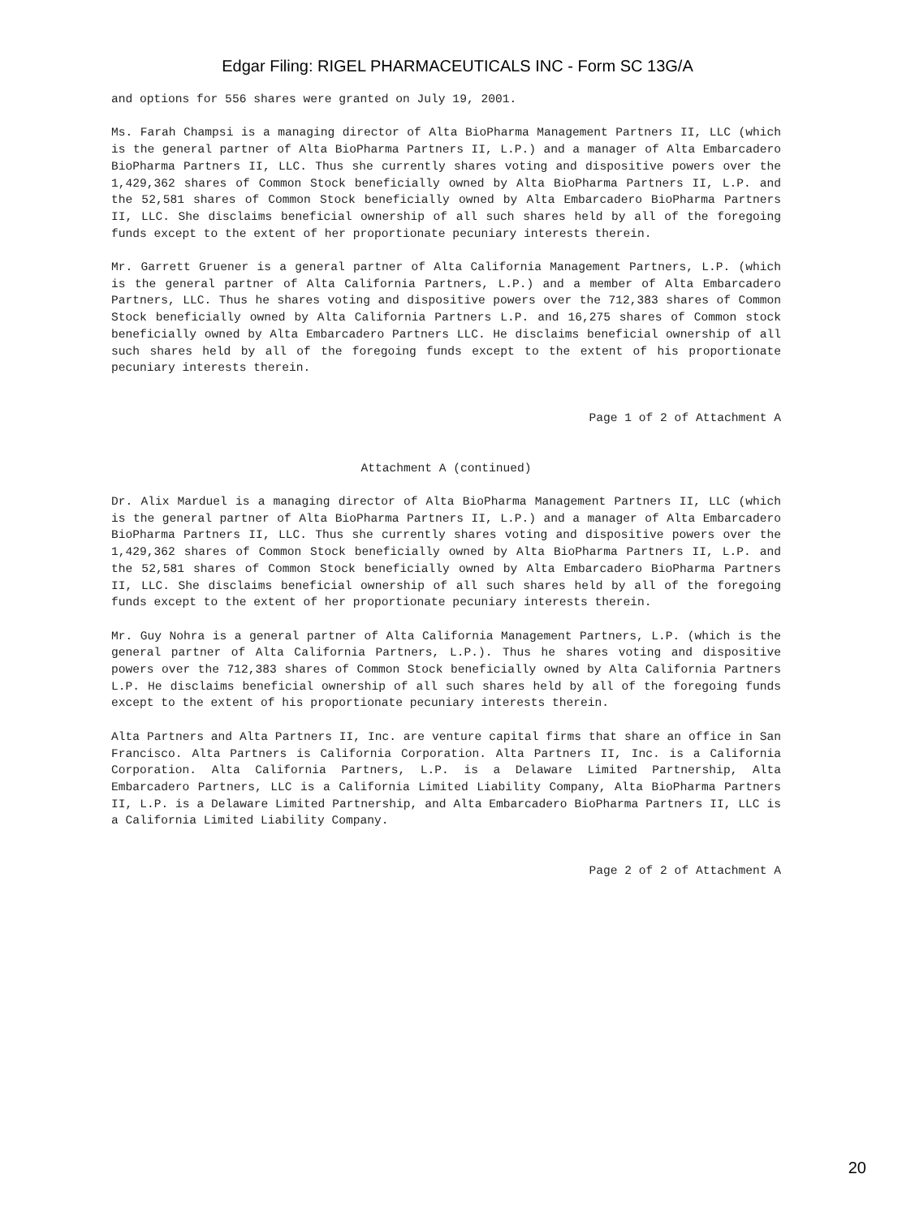Edgar Filing: RIGEL PHARMACEUTICALS INC - Form SC 13G/A
and options for 556 shares were granted on July 19, 2001.
Ms. Farah Champsi is a managing director of Alta BioPharma Management Partners II, LLC (which is the general partner of Alta BioPharma Partners II, L.P.) and a manager of Alta Embarcadero BioPharma Partners II, LLC. Thus she currently shares voting and dispositive powers over the 1,429,362 shares of Common Stock beneficially owned by Alta BioPharma Partners II, L.P. and the 52,581 shares of Common Stock beneficially owned by Alta Embarcadero BioPharma Partners II, LLC. She disclaims beneficial ownership of all such shares held by all of the foregoing funds except to the extent of her proportionate pecuniary interests therein.
Mr. Garrett Gruener is a general partner of Alta California Management Partners, L.P. (which is the general partner of Alta California Partners, L.P.) and a member of Alta Embarcadero Partners, LLC. Thus he shares voting and dispositive powers over the 712,383 shares of Common Stock beneficially owned by Alta California Partners L.P. and 16,275 shares of Common stock beneficially owned by Alta Embarcadero Partners LLC. He disclaims beneficial ownership of all such shares held by all of the foregoing funds except to the extent of his proportionate pecuniary interests therein.
Page 1 of 2 of Attachment A
Attachment A (continued)
Dr. Alix Marduel is a managing director of Alta BioPharma Management Partners II, LLC (which is the general partner of Alta BioPharma Partners II, L.P.) and a manager of Alta Embarcadero BioPharma Partners II, LLC. Thus she currently shares voting and dispositive powers over the 1,429,362 shares of Common Stock beneficially owned by Alta BioPharma Partners II, L.P. and the 52,581 shares of Common Stock beneficially owned by Alta Embarcadero BioPharma Partners II, LLC. She disclaims beneficial ownership of all such shares held by all of the foregoing funds except to the extent of her proportionate pecuniary interests therein.
Mr. Guy Nohra is a general partner of Alta California Management Partners, L.P. (which is the general partner of Alta California Partners, L.P.). Thus he shares voting and dispositive powers over the 712,383 shares of Common Stock beneficially owned by Alta California Partners L.P. He disclaims beneficial ownership of all such shares held by all of the foregoing funds except to the extent of his proportionate pecuniary interests therein.
Alta Partners and Alta Partners II, Inc. are venture capital firms that share an office in San Francisco. Alta Partners is California Corporation. Alta Partners II, Inc. is a California Corporation. Alta California Partners, L.P. is a Delaware Limited Partnership, Alta Embarcadero Partners, LLC is a California Limited Liability Company, Alta BioPharma Partners II, L.P. is a Delaware Limited Partnership, and Alta Embarcadero BioPharma Partners II, LLC is a California Limited Liability Company.
Page 2 of 2 of Attachment A
20